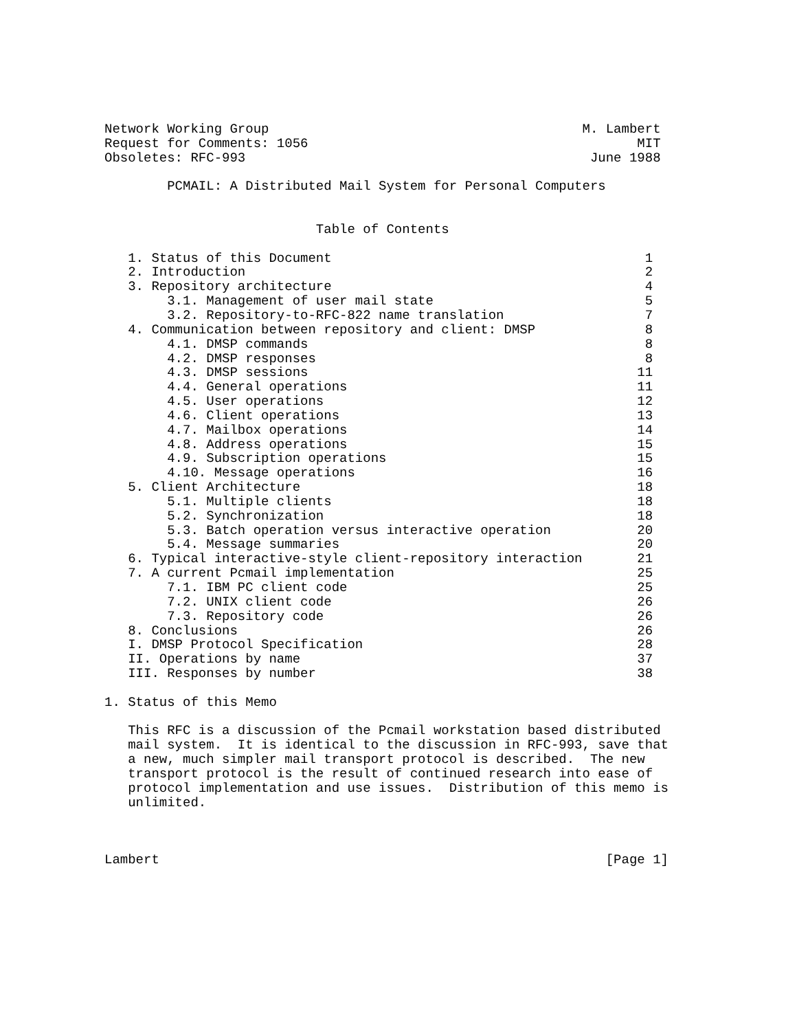Network Working Group                                        M. Lambert
Request for Comments: 1056                                          MIT
Obsoletes: RFC-993                                            June 1988

        PCMAIL: A Distributed Mail System for Personal Computers


                           Table of Contents

   1. Status of this Document                                        1
   2. Introduction                                                   2
   3. Repository architecture                                        4
        3.1. Management of user mail state                           5
        3.2. Repository-to-RFC-822 name translation                  7
   4. Communication between repository and client: DMSP              8
        4.1. DMSP commands                                           8
        4.2. DMSP responses                                          8
        4.3. DMSP sessions                                          11
        4.4. General operations                                     11
        4.5. User operations                                        12
        4.6. Client operations                                      13
        4.7. Mailbox operations                                     14
        4.8. Address operations                                     15
        4.9. Subscription operations                                15
        4.10. Message operations                                    16
   5. Client Architecture                                           18
        5.1. Multiple clients                                       18
        5.2. Synchronization                                        18
        5.3. Batch operation versus interactive operation           20
        5.4. Message summaries                                      20
   6. Typical interactive-style client-repository interaction       21
   7. A current Pcmail implementation                               25
        7.1. IBM PC client code                                     25
        7.2. UNIX client code                                       26
        7.3. Repository code                                        26
   8. Conclusions                                                   26
   I. DMSP Protocol Specification                                   28
   II. Operations by name                                           37
   III. Responses by number                                         38

1. Status of this Memo

   This RFC is a discussion of the Pcmail workstation based distributed
   mail system.  It is identical to the discussion in RFC-993, save that
   a new, much simpler mail transport protocol is described.  The new
   transport protocol is the result of continued research into ease of
   protocol implementation and use issues.  Distribution of this memo is
   unlimited.



Lambert                                                         [Page 1]